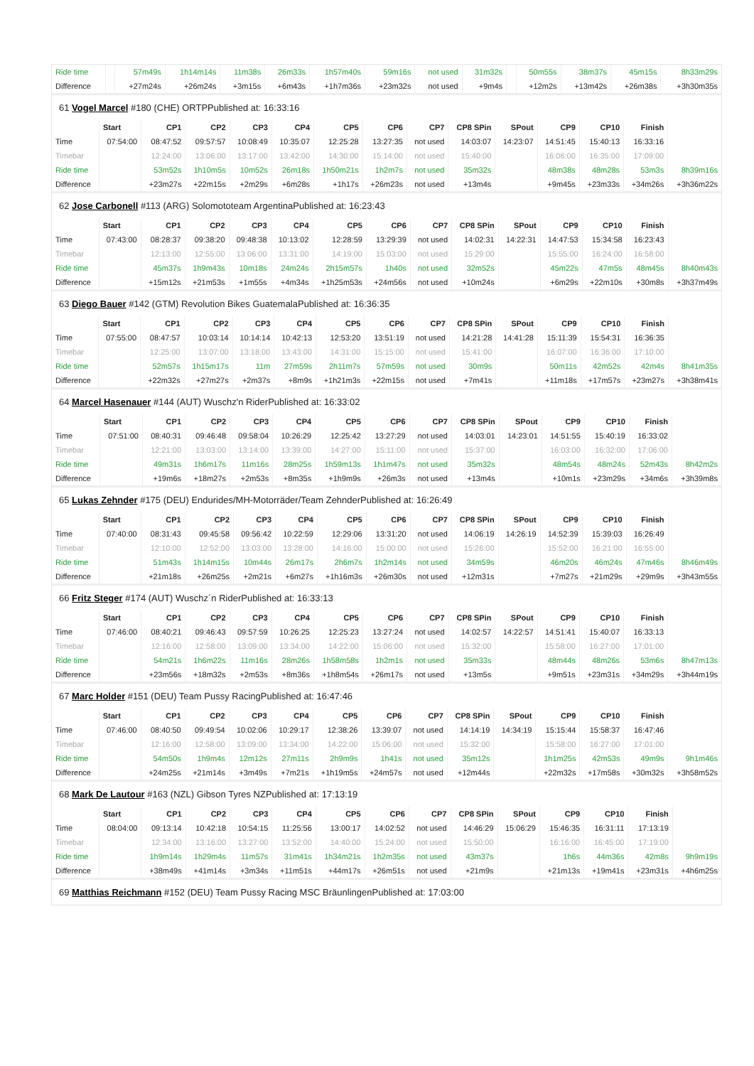| Ride time | | 57m49s | 1h14m14s | 11m38s | 26m33s | 1h57m40s | 59m16s | not used | 31m32s | | 50m55s | 38m37s | 45m15s | 8h33m29s |
| Difference | | +27m24s | +26m24s | +3m15s | +6m43s | +1h7m36s | +23m32s | not used | +9m4s | | +12m2s | +13m42s | +26m38s | +3h30m35s |
61 Vogel Marcel #180 (CHE) ORTPPublished at: 16:33:16
| | Start | CP1 | CP2 | CP3 | CP4 | CP5 | CP6 | CP7 | CP8 SPin | SPout | CP9 | CP10 | Finish | |
| --- | --- | --- | --- | --- | --- | --- | --- | --- | --- | --- | --- | --- | --- | --- |
| Time | 07:54:00 | 08:47:52 | 09:57:57 | 10:08:49 | 10:35:07 | 12:25:28 | 13:27:35 | not used | 14:03:07 | 14:23:07 | 14:51:45 | 15:40:13 | 16:33:16 | |
| Timebar | | 12:24:00 | 13:06:00 | 13:17:00 | 13:42:00 | 14:30:00 | 15:14:00 | not used | 15:40:00 | | 16:06:00 | 16:35:00 | 17:09:00 | |
| Ride time | | 53m52s | 1h10m5s | 10m52s | 26m18s | 1h50m21s | 1h2m7s | not used | 35m32s | | 48m38s | 48m28s | 53m3s | 8h39m16s |
| Difference | | +23m27s | +22m15s | +2m29s | +6m28s | +1h17s | +26m23s | not used | +13m4s | | +9m45s | +23m33s | +34m26s | +3h36m22s |
62 Jose Carbonell #113 (ARG) Solomototeam ArgentinaPublished at: 16:23:43
| | Start | CP1 | CP2 | CP3 | CP4 | CP5 | CP6 | CP7 | CP8 SPin | SPout | CP9 | CP10 | Finish | |
| --- | --- | --- | --- | --- | --- | --- | --- | --- | --- | --- | --- | --- | --- | --- |
| Time | 07:43:00 | 08:28:37 | 09:38:20 | 09:48:38 | 10:13:02 | 12:28:59 | 13:29:39 | not used | 14:02:31 | 14:22:31 | 14:47:53 | 15:34:58 | 16:23:43 | |
| Timebar | | 12:13:00 | 12:55:00 | 13:06:00 | 13:31:00 | 14:19:00 | 15:03:00 | not used | 15:29:00 | | 15:55:00 | 16:24:00 | 16:58:00 | |
| Ride time | | 45m37s | 1h9m43s | 10m18s | 24m24s | 2h15m57s | 1h40s | not used | 32m52s | | 45m22s | 47m5s | 48m45s | 8h40m43s |
| Difference | | +15m12s | +21m53s | +1m55s | +4m34s | +1h25m53s | +24m56s | not used | +10m24s | | +6m29s | +22m10s | +30m8s | +3h37m49s |
63 Diego Bauer #142 (GTM) Revolution Bikes GuatemalaPublished at: 16:36:35
| | Start | CP1 | CP2 | CP3 | CP4 | CP5 | CP6 | CP7 | CP8 SPin | SPout | CP9 | CP10 | Finish | |
| --- | --- | --- | --- | --- | --- | --- | --- | --- | --- | --- | --- | --- | --- | --- |
| Time | 07:55:00 | 08:47:57 | 10:03:14 | 10:14:14 | 10:42:13 | 12:53:20 | 13:51:19 | not used | 14:21:28 | 14:41:28 | 15:11:39 | 15:54:31 | 16:36:35 | |
| Timebar | | 12:25:00 | 13:07:00 | 13:18:00 | 13:43:00 | 14:31:00 | 15:15:00 | not used | 15:41:00 | | 16:07:00 | 16:36:00 | 17:10:00 | |
| Ride time | | 52m57s | 1h15m17s | 11m | 27m59s | 2h11m7s | 57m59s | not used | 30m9s | | 50m11s | 42m52s | 42m4s | 8h41m35s |
| Difference | | +22m32s | +27m27s | +2m37s | +8m9s | +1h21m3s | +22m15s | not used | +7m41s | | +11m18s | +17m57s | +23m27s | +3h38m41s |
64 Marcel Hasenauer #144 (AUT) Wuschz'n RiderPublished at: 16:33:02
| | Start | CP1 | CP2 | CP3 | CP4 | CP5 | CP6 | CP7 | CP8 SPin | SPout | CP9 | CP10 | Finish | |
| --- | --- | --- | --- | --- | --- | --- | --- | --- | --- | --- | --- | --- | --- | --- |
| Time | 07:51:00 | 08:40:31 | 09:46:48 | 09:58:04 | 10:26:29 | 12:25:42 | 13:27:29 | not used | 14:03:01 | 14:23:01 | 14:51:55 | 15:40:19 | 16:33:02 | |
| Timebar | | 12:21:00 | 13:03:00 | 13:14:00 | 13:39:00 | 14:27:00 | 15:11:00 | not used | 15:37:00 | | 16:03:00 | 16:32:00 | 17:06:00 | |
| Ride time | | 49m31s | 1h6m17s | 11m16s | 28m25s | 1h59m13s | 1h1m47s | not used | 35m32s | | 48m54s | 48m24s | 52m43s | 8h42m2s |
| Difference | | +19m6s | +18m27s | +2m53s | +8m35s | +1h9m9s | +26m3s | not used | +13m4s | | +10m1s | +23m29s | +34m6s | +3h39m8s |
65 Lukas Zehnder #175 (DEU) Endurides/MH-Motorräder/Team ZehnderPublished at: 16:26:49
| | Start | CP1 | CP2 | CP3 | CP4 | CP5 | CP6 | CP7 | CP8 SPin | SPout | CP9 | CP10 | Finish | |
| --- | --- | --- | --- | --- | --- | --- | --- | --- | --- | --- | --- | --- | --- | --- |
| Time | 07:40:00 | 08:31:43 | 09:45:58 | 09:56:42 | 10:22:59 | 12:29:06 | 13:31:20 | not used | 14:06:19 | 14:26:19 | 14:52:39 | 15:39:03 | 16:26:49 | |
| Timebar | | 12:10:00 | 12:52:00 | 13:03:00 | 13:28:00 | 14:16:00 | 15:00:00 | not used | 15:26:00 | | 15:52:00 | 16:21:00 | 16:55:00 | |
| Ride time | | 51m43s | 1h14m15s | 10m44s | 26m17s | 2h6m7s | 1h2m14s | not used | 34m59s | | 46m20s | 46m24s | 47m46s | 8h46m49s |
| Difference | | +21m18s | +26m25s | +2m21s | +6m27s | +1h16m3s | +26m30s | not used | +12m31s | | +7m27s | +21m29s | +29m9s | +3h43m55s |
66 Fritz Steger #174 (AUT) Wuschz´n RiderPublished at: 16:33:13
| | Start | CP1 | CP2 | CP3 | CP4 | CP5 | CP6 | CP7 | CP8 SPin | SPout | CP9 | CP10 | Finish | |
| --- | --- | --- | --- | --- | --- | --- | --- | --- | --- | --- | --- | --- | --- | --- |
| Time | 07:46:00 | 08:40:21 | 09:46:43 | 09:57:59 | 10:26:25 | 12:25:23 | 13:27:24 | not used | 14:02:57 | 14:22:57 | 14:51:41 | 15:40:07 | 16:33:13 | |
| Timebar | | 12:16:00 | 12:58:00 | 13:09:00 | 13:34:00 | 14:22:00 | 15:06:00 | not used | 15:32:00 | | 15:58:00 | 16:27:00 | 17:01:00 | |
| Ride time | | 54m21s | 1h6m22s | 11m16s | 28m26s | 1h58m58s | 1h2m1s | not used | 35m33s | | 48m44s | 48m26s | 53m6s | 8h47m13s |
| Difference | | +23m56s | +18m32s | +2m53s | +8m36s | +1h8m54s | +26m17s | not used | +13m5s | | +9m51s | +23m31s | +34m29s | +3h44m19s |
67 Marc Holder #151 (DEU) Team Pussy RacingPublished at: 16:47:46
| | Start | CP1 | CP2 | CP3 | CP4 | CP5 | CP6 | CP7 | CP8 SPin | SPout | CP9 | CP10 | Finish | |
| --- | --- | --- | --- | --- | --- | --- | --- | --- | --- | --- | --- | --- | --- | --- |
| Time | 07:46:00 | 08:40:50 | 09:49:54 | 10:02:06 | 10:29:17 | 12:38:26 | 13:39:07 | not used | 14:14:19 | 14:34:19 | 15:15:44 | 15:58:37 | 16:47:46 | |
| Timebar | | 12:16:00 | 12:58:00 | 13:09:00 | 13:34:00 | 14:22:00 | 15:06:00 | not used | 15:32:00 | | 15:58:00 | 16:27:00 | 17:01:00 | |
| Ride time | | 54m50s | 1h9m4s | 12m12s | 27m11s | 2h9m9s | 1h41s | not used | 35m12s | | 1h1m25s | 42m53s | 49m9s | 9h1m46s |
| Difference | | +24m25s | +21m14s | +3m49s | +7m21s | +1h19m5s | +24m57s | not used | +12m44s | | +22m32s | +17m58s | +30m32s | +3h58m52s |
68 Mark De Lautour #163 (NZL) Gibson Tyres NZPublished at: 17:13:19
| | Start | CP1 | CP2 | CP3 | CP4 | CP5 | CP6 | CP7 | CP8 SPin | SPout | CP9 | CP10 | Finish | |
| --- | --- | --- | --- | --- | --- | --- | --- | --- | --- | --- | --- | --- | --- | --- |
| Time | 08:04:00 | 09:13:14 | 10:42:18 | 10:54:15 | 11:25:56 | 13:00:17 | 14:02:52 | not used | 14:46:29 | 15:06:29 | 15:46:35 | 16:31:11 | 17:13:19 | |
| Timebar | | 12:34:00 | 13:16:00 | 13:27:00 | 13:52:00 | 14:40:00 | 15:24:00 | not used | 15:50:00 | | 16:16:00 | 16:45:00 | 17:19:00 | |
| Ride time | | 1h9m14s | 1h29m4s | 11m57s | 31m41s | 1h34m21s | 1h2m35s | not used | 43m37s | | 1h6s | 44m36s | 42m8s | 9h9m19s |
| Difference | | +38m49s | +41m14s | +3m34s | +11m51s | +44m17s | +26m51s | not used | +21m9s | | +21m13s | +19m41s | +23m31s | +4h6m25s |
69 Matthias Reichmann #152 (DEU) Team Pussy Racing MSC BräunlingenPublished at: 17:03:00